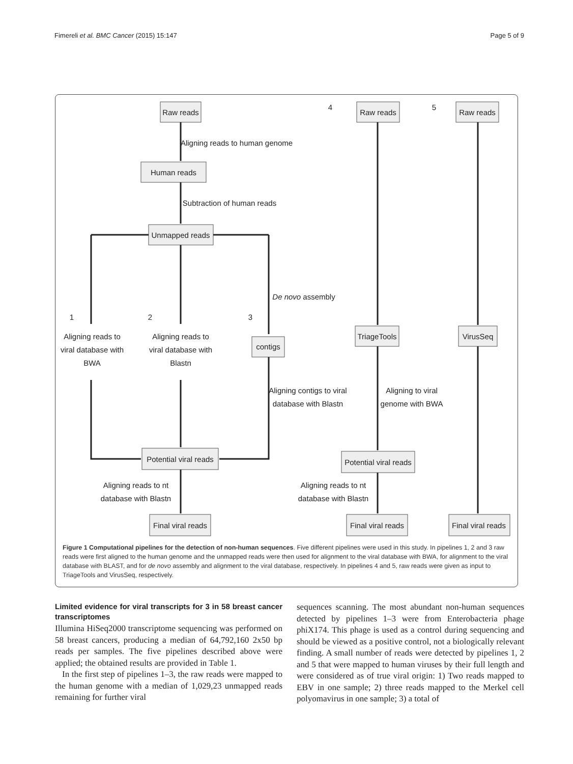Fimereli et al. BMC Cancer (2015) 15:147 Page 5 of 9
Raw reads
Human reads
Unmapped reads
contigs
Potential viral reads
Final viral reads
Raw reads
TriageTools
Potential viral reads
Final viral reads
Raw reads
VirusSeq
Final viral reads
Aligning reads to human genome
Subtraction of human reads
De novo assembly
4
5
1
2
3
Aligning reads to
viral database with
BWA
Aligning reads to
viral database with
Blastn
Aligning contigs to viral
database with Blastn
Aligning to viral
genome with BWA
Aligning reads to nt
database with Blastn
Aligning reads to nt
database with Blastn
Figure 1 Computational pipelines for the detection of non-human sequences. Five different pipelines were used in this study. In pipelines 1, 2 and 3 raw reads were first aligned to the human genome and the unmapped reads were then used for alignment to the viral database with BWA, for alignment to the viral database with BLAST, and for de novo assembly and alignment to the viral database, respectively. In pipelines 4 and 5, raw reads were given as input to TriageTools and VirusSeq, respectively.
Limited evidence for viral transcripts for 3 in 58 breast cancer transcriptomes
Illumina HiSeq2000 transcriptome sequencing was performed on 58 breast cancers, producing a median of 64,792,160 2x50 bp reads per samples. The five pipelines described above were applied; the obtained results are provided in Table 1.
In the first step of pipelines 1–3, the raw reads were mapped to the human genome with a median of 1,029,23 unmapped reads remaining for further viral
sequences scanning. The most abundant non-human sequences detected by pipelines 1–3 were from Enterobacteria phage phiX174. This phage is used as a control during sequencing and should be viewed as a positive control, not a biologically relevant finding. A small number of reads were detected by pipelines 1, 2 and 5 that were mapped to human viruses by their full length and were considered as of true viral origin: 1) Two reads mapped to EBV in one sample; 2) three reads mapped to the Merkel cell polyomavirus in one sample; 3) a total of